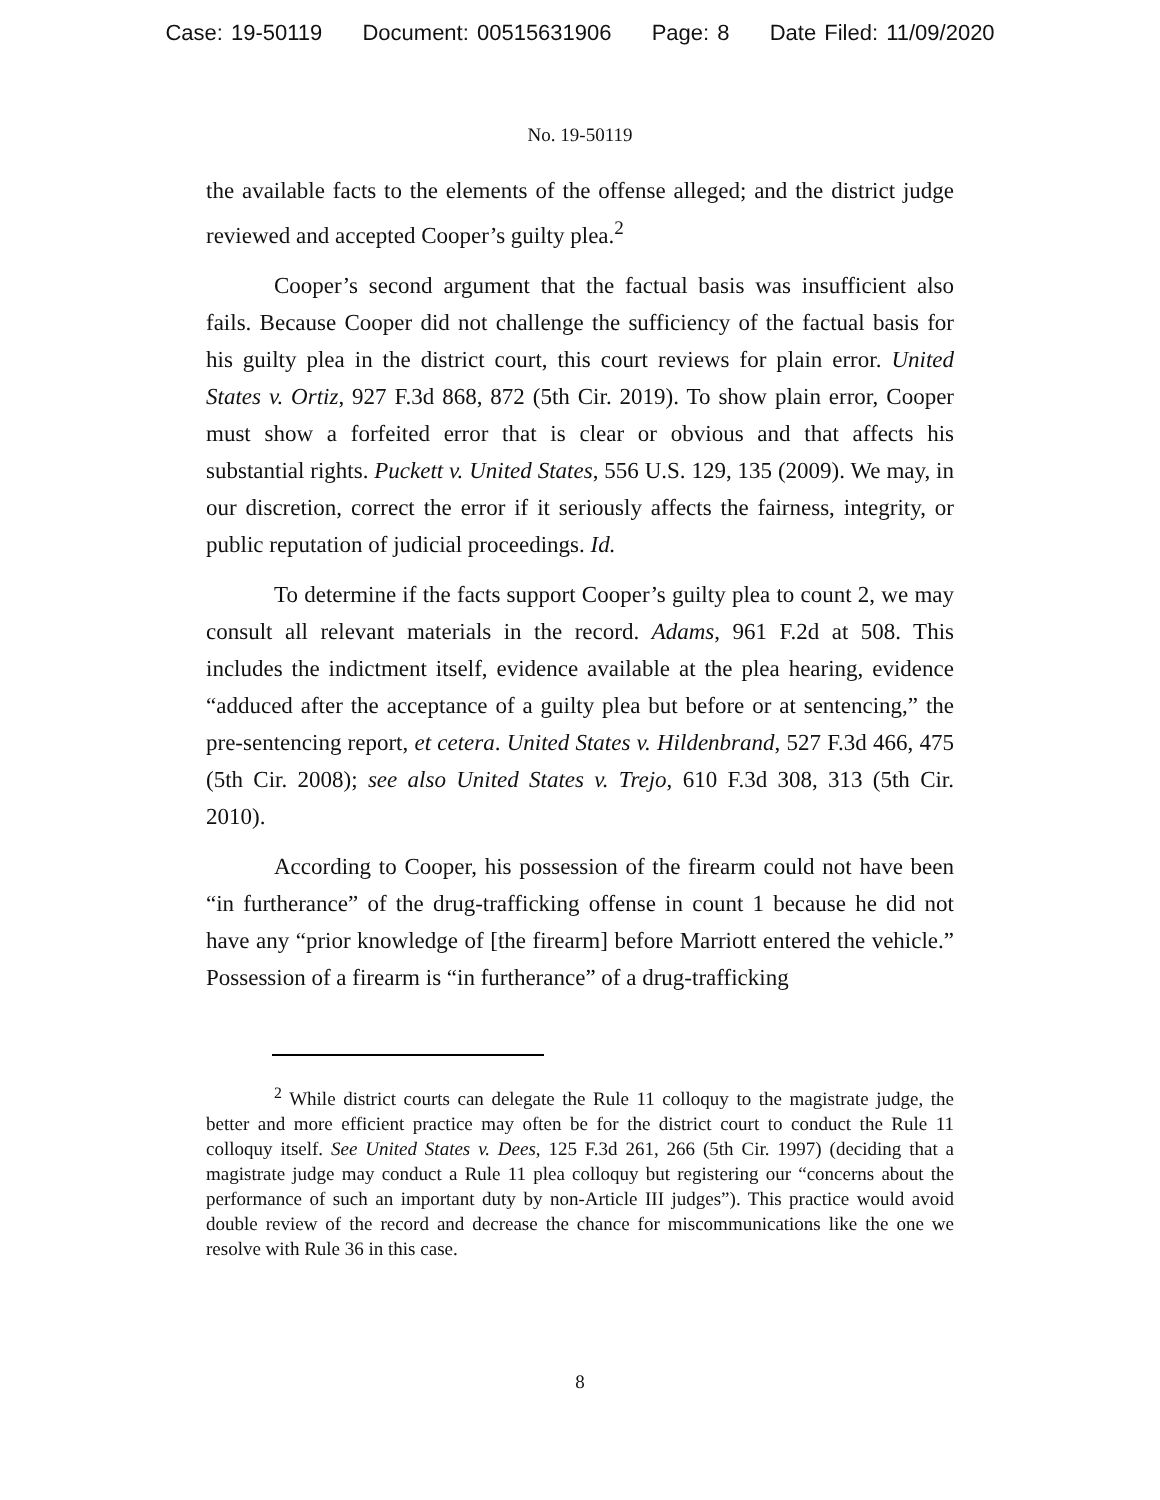Case: 19-50119 Document: 00515631906 Page: 8 Date Filed: 11/09/2020
No. 19-50119
the available facts to the elements of the offense alleged; and the district judge reviewed and accepted Cooper’s guilty plea.<sup>2</sup>
Cooper’s second argument that the factual basis was insufficient also fails. Because Cooper did not challenge the sufficiency of the factual basis for his guilty plea in the district court, this court reviews for plain error. United States v. Ortiz, 927 F.3d 868, 872 (5th Cir. 2019). To show plain error, Cooper must show a forfeited error that is clear or obvious and that affects his substantial rights. Puckett v. United States, 556 U.S. 129, 135 (2009). We may, in our discretion, correct the error if it seriously affects the fairness, integrity, or public reputation of judicial proceedings. Id.
To determine if the facts support Cooper’s guilty plea to count 2, we may consult all relevant materials in the record. Adams, 961 F.2d at 508. This includes the indictment itself, evidence available at the plea hearing, evidence “adduced after the acceptance of a guilty plea but before or at sentencing,” the pre-sentencing report, et cetera. United States v. Hildenbrand, 527 F.3d 466, 475 (5th Cir. 2008); see also United States v. Trejo, 610 F.3d 308, 313 (5th Cir. 2010).
According to Cooper, his possession of the firearm could not have been “in furtherance” of the drug-trafficking offense in count 1 because he did not have any “prior knowledge of [the firearm] before Marriott entered the vehicle.” Possession of a firearm is “in furtherance” of a drug-trafficking
<sup>2</sup> While district courts can delegate the Rule 11 colloquy to the magistrate judge, the better and more efficient practice may often be for the district court to conduct the Rule 11 colloquy itself. See United States v. Dees, 125 F.3d 261, 266 (5th Cir. 1997) (deciding that a magistrate judge may conduct a Rule 11 plea colloquy but registering our “concerns about the performance of such an important duty by non-Article III judges”). This practice would avoid double review of the record and decrease the chance for miscommunications like the one we resolve with Rule 36 in this case.
8